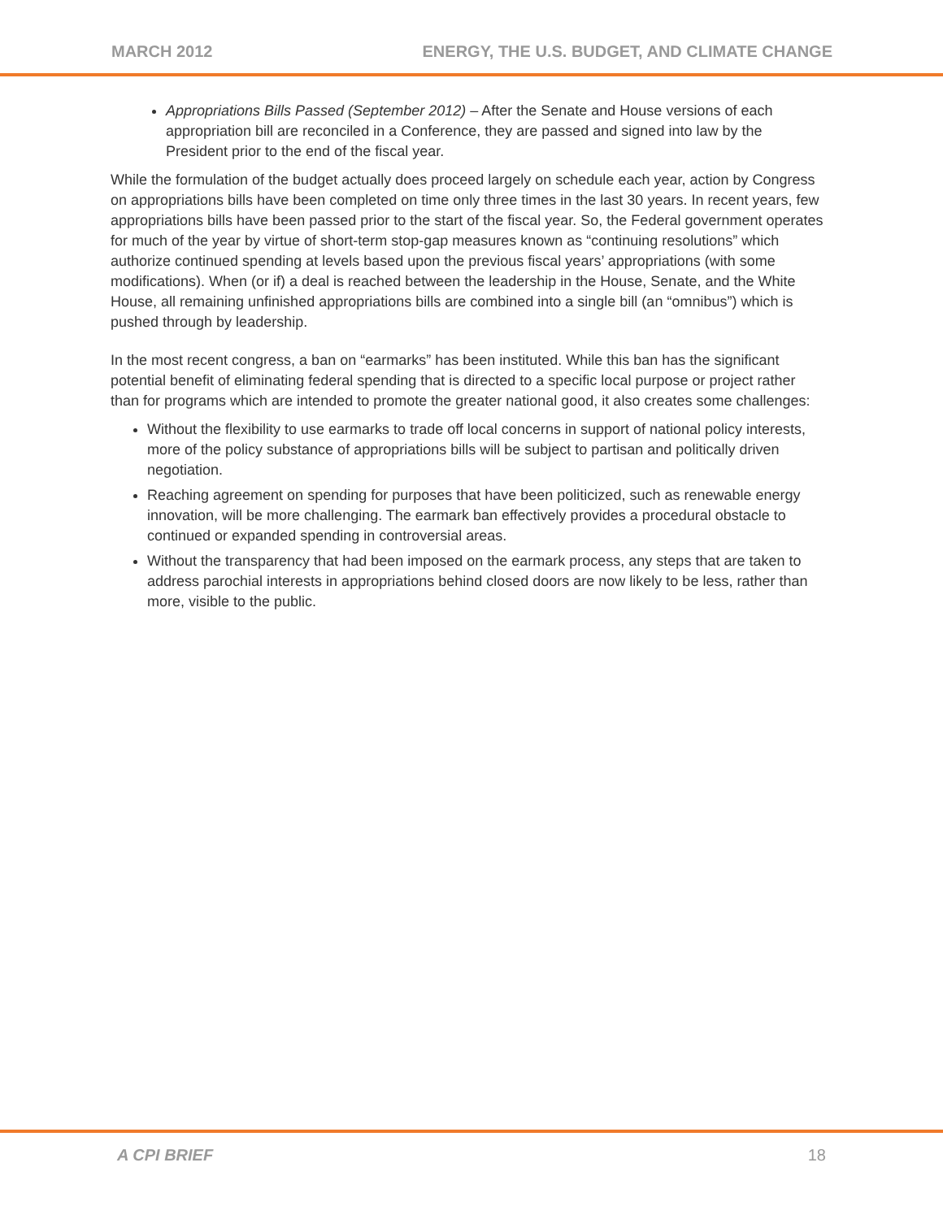MARCH 2012 ENERGY, THE U.S. BUDGET, AND CLIMATE CHANGE
Appropriations Bills Passed (September 2012) – After the Senate and House versions of each appropriation bill are reconciled in a Conference, they are passed and signed into law by the President prior to the end of the fiscal year.
While the formulation of the budget actually does proceed largely on schedule each year, action by Congress on appropriations bills have been completed on time only three times in the last 30 years. In recent years, few appropriations bills have been passed prior to the start of the fiscal year. So, the Federal government operates for much of the year by virtue of short-term stop-gap measures known as “continuing resolutions” which authorize continued spending at levels based upon the previous fiscal years’ appropriations (with some modifications). When (or if) a deal is reached between the leadership in the House, Senate, and the White House, all remaining unfinished appropriations bills are combined into a single bill (an “omnibus”) which is pushed through by leadership.
In the most recent congress, a ban on “earmarks” has been instituted. While this ban has the significant potential benefit of eliminating federal spending that is directed to a specific local purpose or project rather than for programs which are intended to promote the greater national good, it also creates some challenges:
Without the flexibility to use earmarks to trade off local concerns in support of national policy interests, more of the policy substance of appropriations bills will be subject to partisan and politically driven negotiation.
Reaching agreement on spending for purposes that have been politicized, such as renewable energy innovation, will be more challenging. The earmark ban effectively provides a procedural obstacle to continued or expanded spending in controversial areas.
Without the transparency that had been imposed on the earmark process, any steps that are taken to address parochial interests in appropriations behind closed doors are now likely to be less, rather than more, visible to the public.
A CPI BRIEF 18